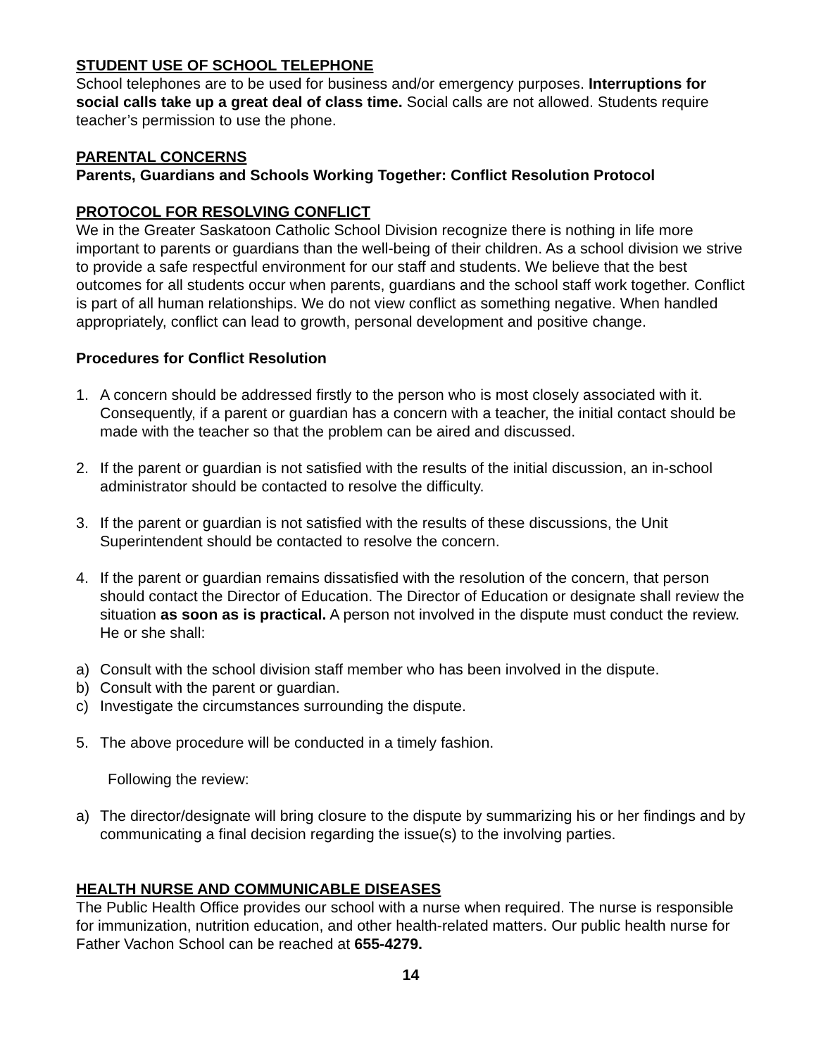STUDENT USE OF SCHOOL TELEPHONE
School telephones are to be used for business and/or emergency purposes. Interruptions for social calls take up a great deal of class time. Social calls are not allowed. Students require teacher’s permission to use the phone.
PARENTAL CONCERNS
Parents, Guardians and Schools Working Together: Conflict Resolution Protocol
PROTOCOL FOR RESOLVING CONFLICT
We in the Greater Saskatoon Catholic School Division recognize there is nothing in life more important to parents or guardians than the well-being of their children. As a school division we strive to provide a safe respectful environment for our staff and students. We believe that the best outcomes for all students occur when parents, guardians and the school staff work together. Conflict is part of all human relationships. We do not view conflict as something negative. When handled appropriately, conflict can lead to growth, personal development and positive change.
Procedures for Conflict Resolution
1. A concern should be addressed firstly to the person who is most closely associated with it. Consequently, if a parent or guardian has a concern with a teacher, the initial contact should be made with the teacher so that the problem can be aired and discussed.
2. If the parent or guardian is not satisfied with the results of the initial discussion, an in-school administrator should be contacted to resolve the difficulty.
3. If the parent or guardian is not satisfied with the results of these discussions, the Unit Superintendent should be contacted to resolve the concern.
4. If the parent or guardian remains dissatisfied with the resolution of the concern, that person should contact the Director of Education. The Director of Education or designate shall review the situation as soon as is practical. A person not involved in the dispute must conduct the review. He or she shall:
a) Consult with the school division staff member who has been involved in the dispute.
b) Consult with the parent or guardian.
c) Investigate the circumstances surrounding the dispute.
5. The above procedure will be conducted in a timely fashion.
Following the review:
a) The director/designate will bring closure to the dispute by summarizing his or her findings and by communicating a final decision regarding the issue(s) to the involving parties.
HEALTH NURSE AND COMMUNICABLE DISEASES
The Public Health Office provides our school with a nurse when required. The nurse is responsible for immunization, nutrition education, and other health-related matters. Our public health nurse for Father Vachon School can be reached at 655-4279.
14